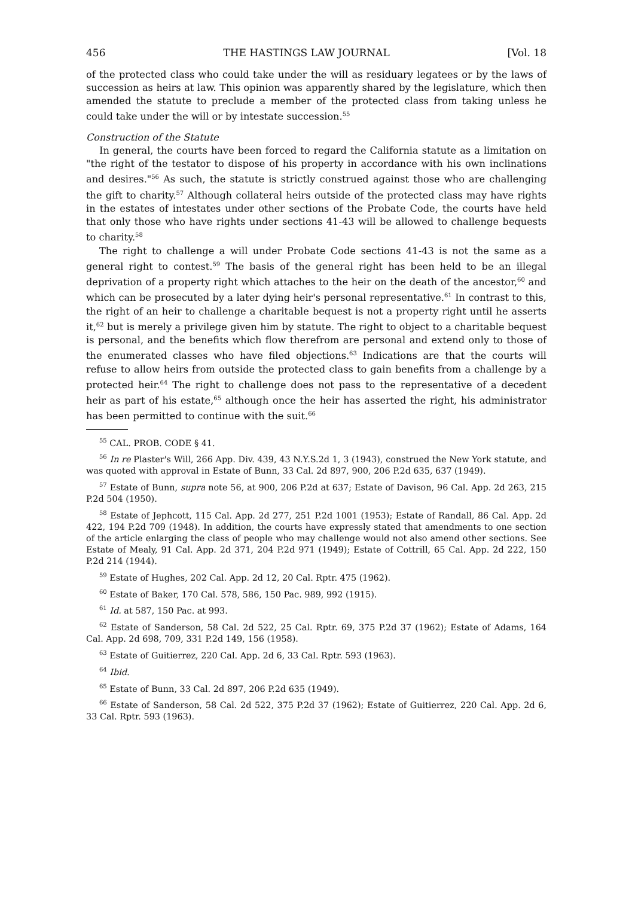456 THE HASTINGS LAW JOURNAL [Vol. 18
of the protected class who could take under the will as residuary legatees or by the laws of succession as heirs at law. This opinion was apparently shared by the legislature, which then amended the statute to preclude a member of the protected class from taking unless he could take under the will or by intestate succession.<sup>55</sup>
Construction of the Statute
In general, the courts have been forced to regard the California statute as a limitation on "the right of the testator to dispose of his property in accordance with his own inclinations and desires."<sup>56</sup> As such, the statute is strictly construed against those who are challenging the gift to charity.<sup>57</sup> Although collateral heirs outside of the protected class may have rights in the estates of intestates under other sections of the Probate Code, the courts have held that only those who have rights under sections 41-43 will be allowed to challenge bequests to charity.<sup>58</sup>
The right to challenge a will under Probate Code sections 41-43 is not the same as a general right to contest.<sup>59</sup> The basis of the general right has been held to be an illegal deprivation of a property right which attaches to the heir on the death of the ancestor,<sup>60</sup> and which can be prosecuted by a later dying heir's personal representative.<sup>61</sup> In contrast to this, the right of an heir to challenge a charitable bequest is not a property right until he asserts it,<sup>62</sup> but is merely a privilege given him by statute. The right to object to a charitable bequest is personal, and the benefits which flow therefrom are personal and extend only to those of the enumerated classes who have filed objections.<sup>63</sup> Indications are that the courts will refuse to allow heirs from outside the protected class to gain benefits from a challenge by a protected heir.<sup>64</sup> The right to challenge does not pass to the representative of a decedent heir as part of his estate,<sup>65</sup> although once the heir has asserted the right, his administrator has been permitted to continue with the suit.<sup>66</sup>
<sup>55</sup> CAL. PROB. CODE § 41.
<sup>56</sup> In re Plaster's Will, 266 App. Div. 439, 43 N.Y.S.2d 1, 3 (1943), construed the New York statute, and was quoted with approval in Estate of Bunn, 33 Cal. 2d 897, 900, 206 P.2d 635, 637 (1949).
<sup>57</sup> Estate of Bunn, supra note 56, at 900, 206 P.2d at 637; Estate of Davison, 96 Cal. App. 2d 263, 215 P.2d 504 (1950).
<sup>58</sup> Estate of Jephcott, 115 Cal. App. 2d 277, 251 P.2d 1001 (1953); Estate of Randall, 86 Cal. App. 2d 422, 194 P.2d 709 (1948). In addition, the courts have expressly stated that amendments to one section of the article enlarging the class of people who may challenge would not also amend other sections. See Estate of Mealy, 91 Cal. App. 2d 371, 204 P.2d 971 (1949); Estate of Cottrill, 65 Cal. App. 2d 222, 150 P.2d 214 (1944).
<sup>59</sup> Estate of Hughes, 202 Cal. App. 2d 12, 20 Cal. Rptr. 475 (1962).
<sup>60</sup> Estate of Baker, 170 Cal. 578, 586, 150 Pac. 989, 992 (1915).
<sup>61</sup> Id. at 587, 150 Pac. at 993.
<sup>62</sup> Estate of Sanderson, 58 Cal. 2d 522, 25 Cal. Rptr. 69, 375 P.2d 37 (1962); Estate of Adams, 164 Cal. App. 2d 698, 709, 331 P.2d 149, 156 (1958).
<sup>63</sup> Estate of Guitierrez, 220 Cal. App. 2d 6, 33 Cal. Rptr. 593 (1963).
<sup>64</sup> Ibid.
<sup>65</sup> Estate of Bunn, 33 Cal. 2d 897, 206 P.2d 635 (1949).
<sup>66</sup> Estate of Sanderson, 58 Cal. 2d 522, 375 P.2d 37 (1962); Estate of Guitierrez, 220 Cal. App. 2d 6, 33 Cal. Rptr. 593 (1963).